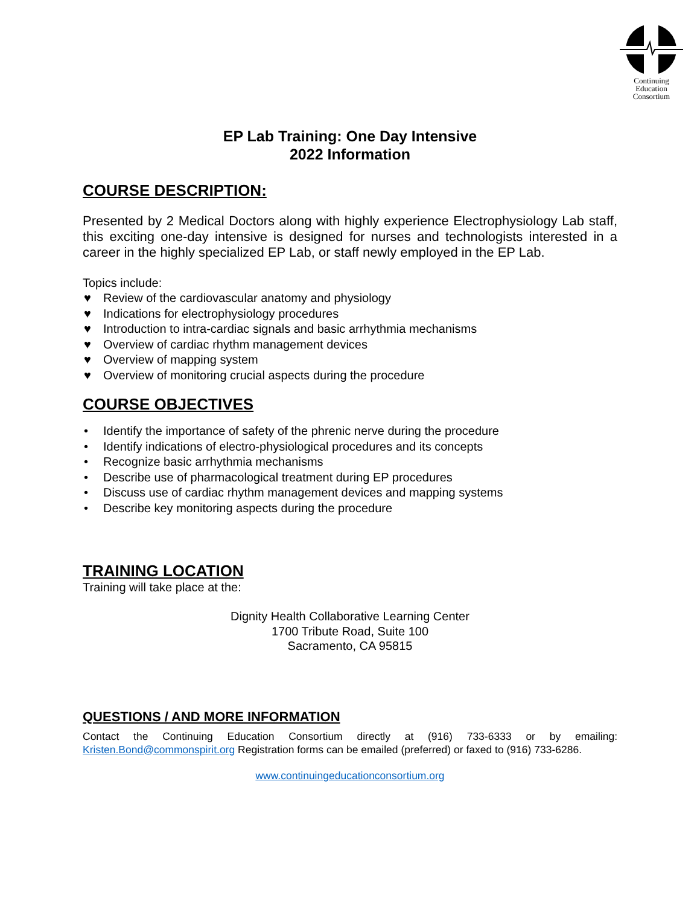Continuing
Education
Consortium
EP Lab Training: One Day Intensive
2022 Information
COURSE DESCRIPTION:
Presented by 2 Medical Doctors along with highly experience Electrophysiology Lab staff, this exciting one-day intensive is designed for nurses and technologists interested in a career in the highly specialized EP Lab, or staff newly employed in the EP Lab.
Topics include:
♥ Review of the cardiovascular anatomy and physiology
♥ Indications for electrophysiology procedures
♥ Introduction to intra-cardiac signals and basic arrhythmia mechanisms
♥ Overview of cardiac rhythm management devices
♥ Overview of mapping system
♥ Overview of monitoring crucial aspects during the procedure
COURSE OBJECTIVES
• Identify the importance of safety of the phrenic nerve during the procedure
• Identify indications of electro-physiological procedures and its concepts
• Recognize basic arrhythmia mechanisms
• Describe use of pharmacological treatment during EP procedures
• Discuss use of cardiac rhythm management devices and mapping systems
• Describe key monitoring aspects during the procedure
TRAINING LOCATION
Training will take place at the:
Dignity Health Collaborative Learning Center
1700 Tribute Road, Suite 100
Sacramento, CA 95815
QUESTIONS / AND MORE INFORMATION
Contact the Continuing Education Consortium directly at (916) 733-6333 or by emailing: Kristen.Bond@commonspirit.org Registration forms can be emailed (preferred) or faxed to (916) 733-6286.
www.continuingeducationconsortium.org